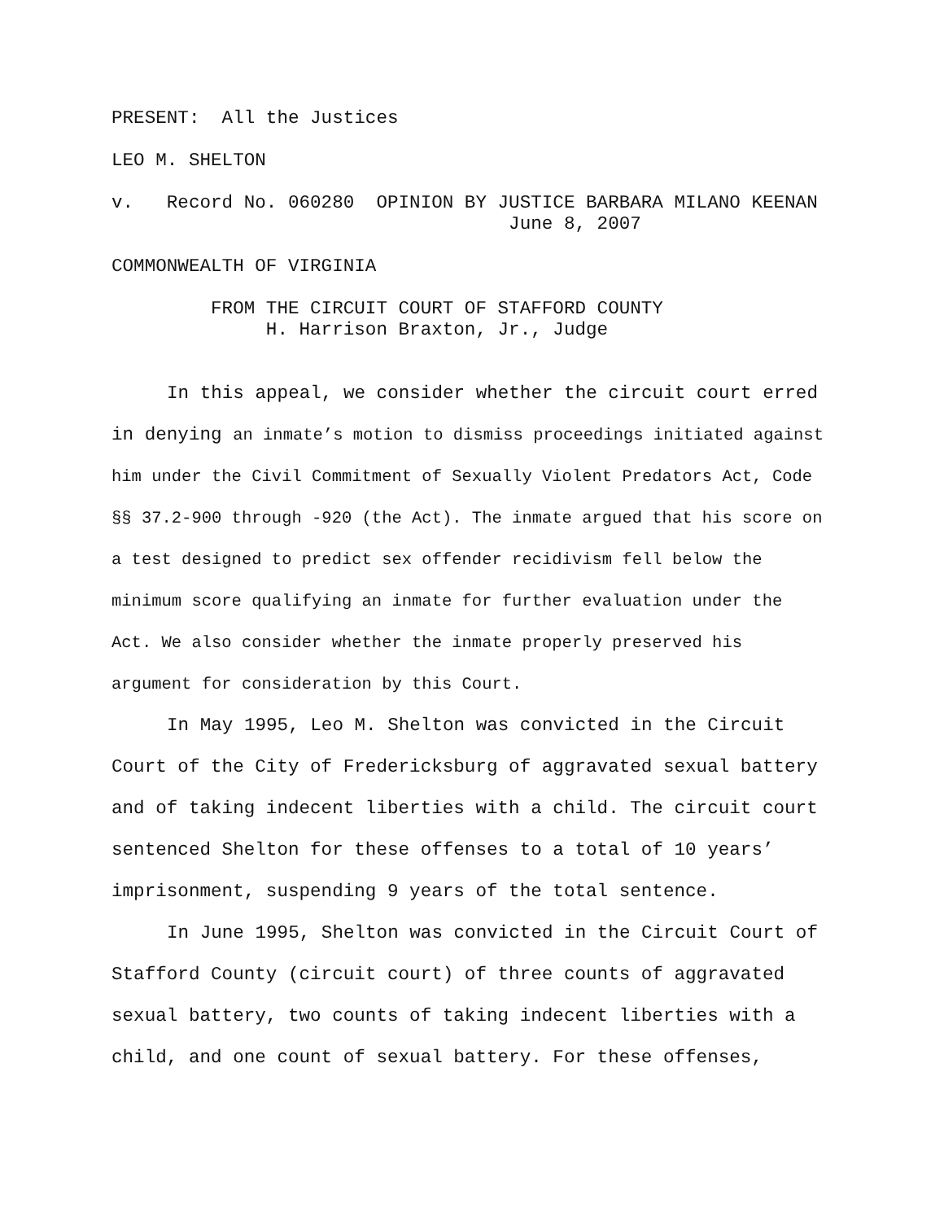PRESENT: All the Justices
LEO M. SHELTON
v. Record No. 060280 OPINION BY JUSTICE BARBARA MILANO KEENAN
June 8, 2007
COMMONWEALTH OF VIRGINIA
FROM THE CIRCUIT COURT OF STAFFORD COUNTY
H. Harrison Braxton, Jr., Judge
In this appeal, we consider whether the circuit court erred in denying an inmate’s motion to dismiss proceedings initiated against him under the Civil Commitment of Sexually Violent Predators Act, Code §§ 37.2-900 through -920 (the Act). The inmate argued that his score on a test designed to predict sex offender recidivism fell below the minimum score qualifying an inmate for further evaluation under the Act. We also consider whether the inmate properly preserved his argument for consideration by this Court.
In May 1995, Leo M. Shelton was convicted in the Circuit Court of the City of Fredericksburg of aggravated sexual battery and of taking indecent liberties with a child. The circuit court sentenced Shelton for these offenses to a total of 10 years’ imprisonment, suspending 9 years of the total sentence.
In June 1995, Shelton was convicted in the Circuit Court of Stafford County (circuit court) of three counts of aggravated sexual battery, two counts of taking indecent liberties with a child, and one count of sexual battery. For these offenses,